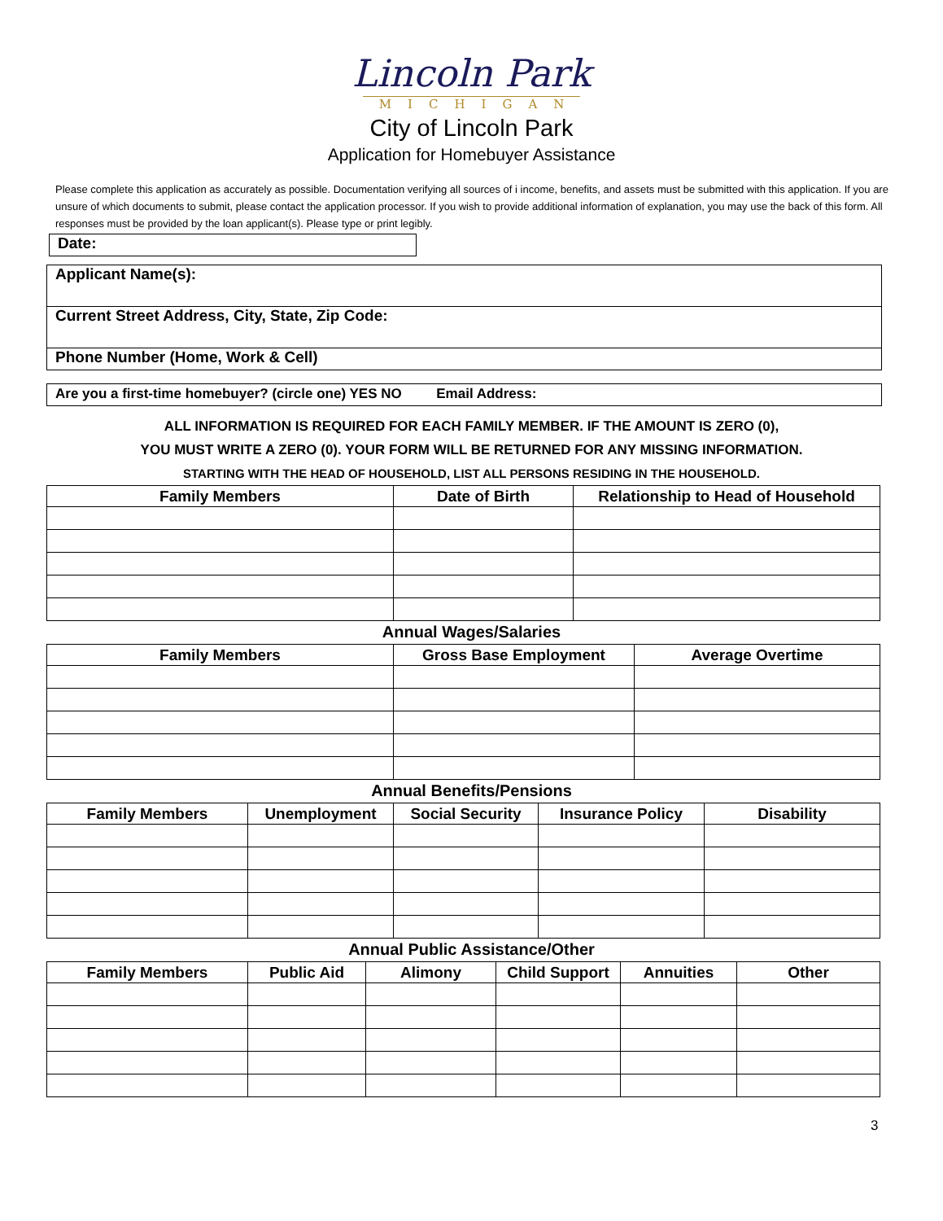Lincoln Park
MICHIGAN
City of Lincoln Park
Application for Homebuyer Assistance
Please complete this application as accurately as possible. Documentation verifying all sources of i income, benefits, and assets must be submitted with this application. If you are unsure of which documents to submit, please contact the application processor. If you wish to provide additional information of explanation, you may use the back of this form. All responses must be provided by the loan applicant(s). Please type or print legibly.
Date:
Applicant Name(s):
Current Street Address, City, State, Zip Code:
Phone Number (Home, Work & Cell)
Are you a first-time homebuyer? (circle one) YES NO Email Address:
ALL INFORMATION IS REQUIRED FOR EACH FAMILY MEMBER. IF THE AMOUNT IS ZERO (0),
YOU MUST WRITE A ZERO (0). YOUR FORM WILL BE RETURNED FOR ANY MISSING INFORMATION.
STARTING WITH THE HEAD OF HOUSEHOLD, LIST ALL PERSONS RESIDING IN THE HOUSEHOLD.
| Family Members | Date of Birth | Relationship to Head of Household |
| --- | --- | --- |
Annual Wages/Salaries
| Family Members | Gross Base Employment | Average Overtime |
| --- | --- | --- |
Annual Benefits/Pensions
| Family Members | Unemployment | Social Security | Insurance Policy | Disability |
| --- | --- | --- | --- | --- |
Annual Public Assistance/Other
| Family Members | Public Aid | Alimony | Child Support | Annuities | Other |
| --- | --- | --- | --- | --- | --- |
3